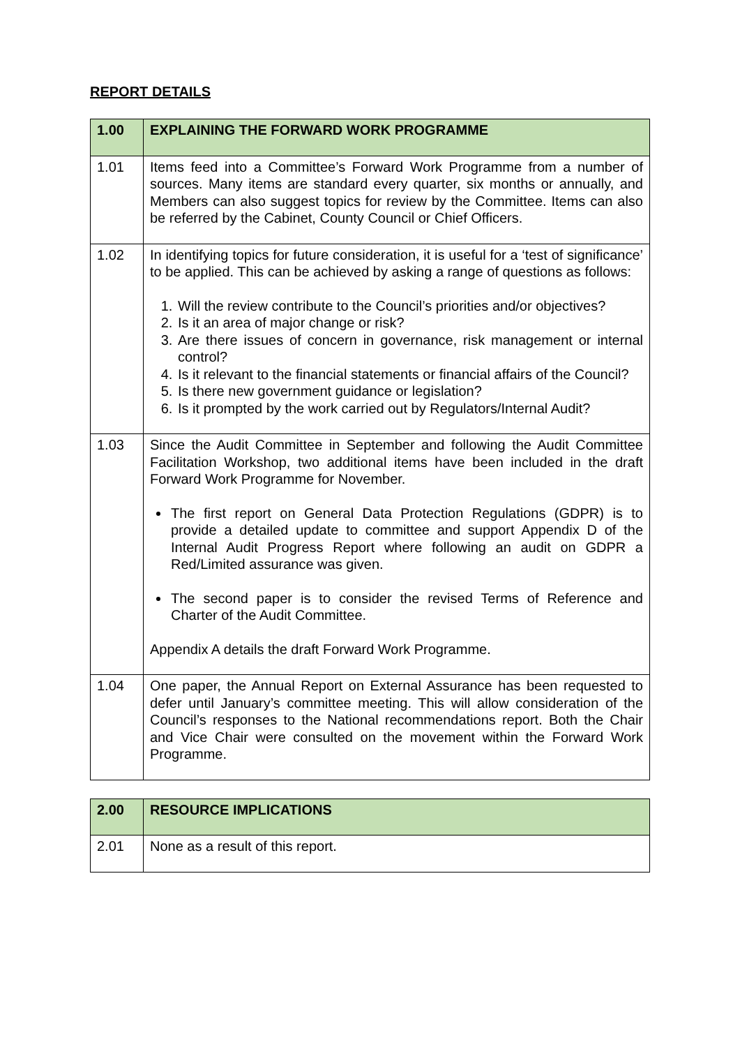REPORT DETAILS
| 1.00 | EXPLAINING THE FORWARD WORK PROGRAMME |
| --- | --- |
| 1.01 | Items feed into a Committee’s Forward Work Programme from a number of sources. Many items are standard every quarter, six months or annually, and Members can also suggest topics for review by the Committee. Items can also be referred by the Cabinet, County Council or Chief Officers. |
| 1.02 | In identifying topics for future consideration, it is useful for a ‘test of significance’ to be applied. This can be achieved by asking a range of questions as follows: 1. Will the review contribute to the Council’s priorities and/or objectives? 2. Is it an area of major change or risk? 3. Are there issues of concern in governance, risk management or internal control? 4. Is it relevant to the financial statements or financial affairs of the Council? 5. Is there new government guidance or legislation? 6. Is it prompted by the work carried out by Regulators/Internal Audit? |
| 1.03 | Since the Audit Committee in September and following the Audit Committee Facilitation Workshop, two additional items have been included in the draft Forward Work Programme for November. The first report on General Data Protection Regulations (GDPR) is to provide a detailed update to committee and support Appendix D of the Internal Audit Progress Report where following an audit on GDPR a Red/Limited assurance was given. The second paper is to consider the revised Terms of Reference and Charter of the Audit Committee. Appendix A details the draft Forward Work Programme. |
| 1.04 | One paper, the Annual Report on External Assurance has been requested to defer until January’s committee meeting. This will allow consideration of the Council’s responses to the National recommendations report. Both the Chair and Vice Chair were consulted on the movement within the Forward Work Programme. |
| 2.00 | RESOURCE IMPLICATIONS |
| --- | --- |
| 2.01 | None as a result of this report. |